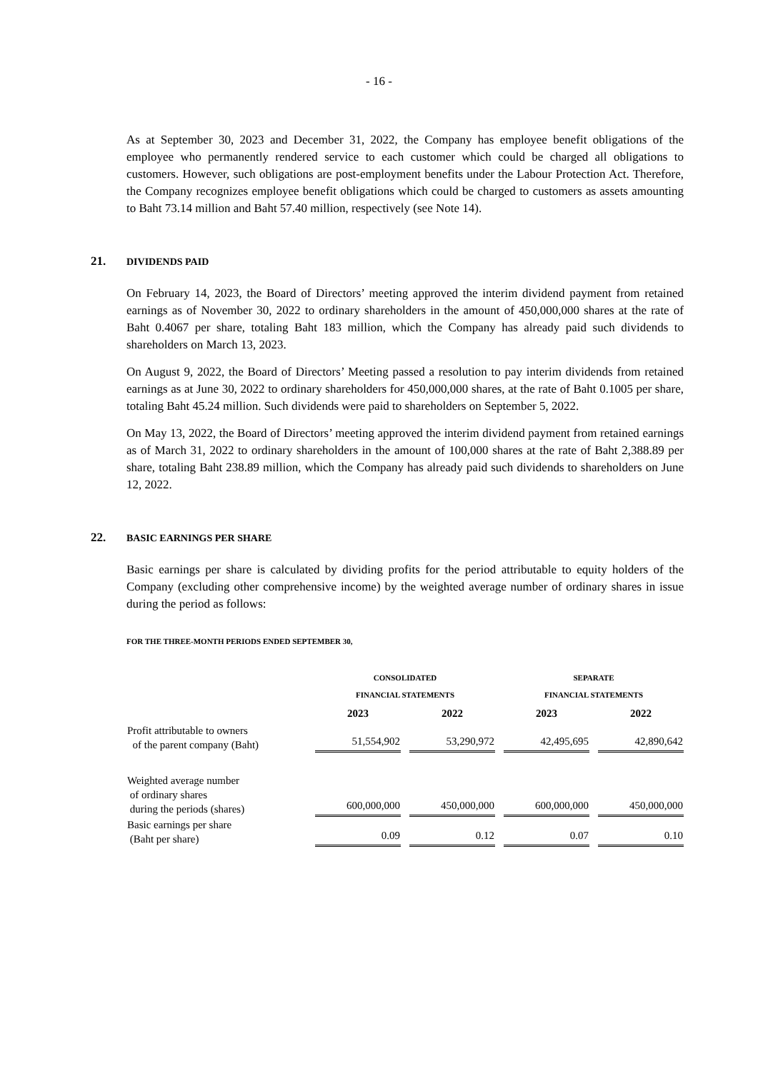- 16 -
As at September 30, 2023 and December 31, 2022, the Company has employee benefit obligations of the employee who permanently rendered service to each customer which could be charged all obligations to customers. However, such obligations are post-employment benefits under the Labour Protection Act. Therefore, the Company recognizes employee benefit obligations which could be charged to customers as assets amounting to Baht 73.14 million and Baht 57.40 million, respectively (see Note 14).
21. DIVIDENDS PAID
On February 14, 2023, the Board of Directors’ meeting approved the interim dividend payment from retained earnings as of November 30, 2022 to ordinary shareholders in the amount of 450,000,000 shares at the rate of Baht 0.4067 per share, totaling Baht 183 million, which the Company has already paid such dividends to shareholders on March 13, 2023.
On August 9, 2022, the Board of Directors’ Meeting passed a resolution to pay interim dividends from retained earnings as at June 30, 2022 to ordinary shareholders for 450,000,000 shares, at the rate of Baht 0.1005 per share, totaling Baht 45.24 million. Such dividends were paid to shareholders on September 5, 2022.
On May 13, 2022, the Board of Directors’ meeting approved the interim dividend payment from retained earnings as of March 31, 2022 to ordinary shareholders in the amount of 100,000 shares at the rate of Baht 2,388.89 per share, totaling Baht 238.89 million, which the Company has already paid such dividends to shareholders on June 12, 2022.
22. BASIC EARNINGS PER SHARE
Basic earnings per share is calculated by dividing profits for the period attributable to equity holders of the Company (excluding other comprehensive income) by the weighted average number of ordinary shares in issue during the period as follows:
FOR THE THREE-MONTH PERIODS ENDED SEPTEMBER 30,
| | CONSOLIDATED FINANCIAL STATEMENTS | | SEPARATE FINANCIAL STATEMENTS | |
| --- | --- | --- | --- | --- |
| | 2023 | 2022 | 2023 | 2022 |
| Profit attributable to owners of the parent company (Baht) | 51,554,902 | 53,290,972 | 42,495,695 | 42,890,642 |
| Weighted average number of ordinary shares during the periods (shares) | 600,000,000 | 450,000,000 | 600,000,000 | 450,000,000 |
| Basic earnings per share (Baht per share) | 0.09 | 0.12 | 0.07 | 0.10 |